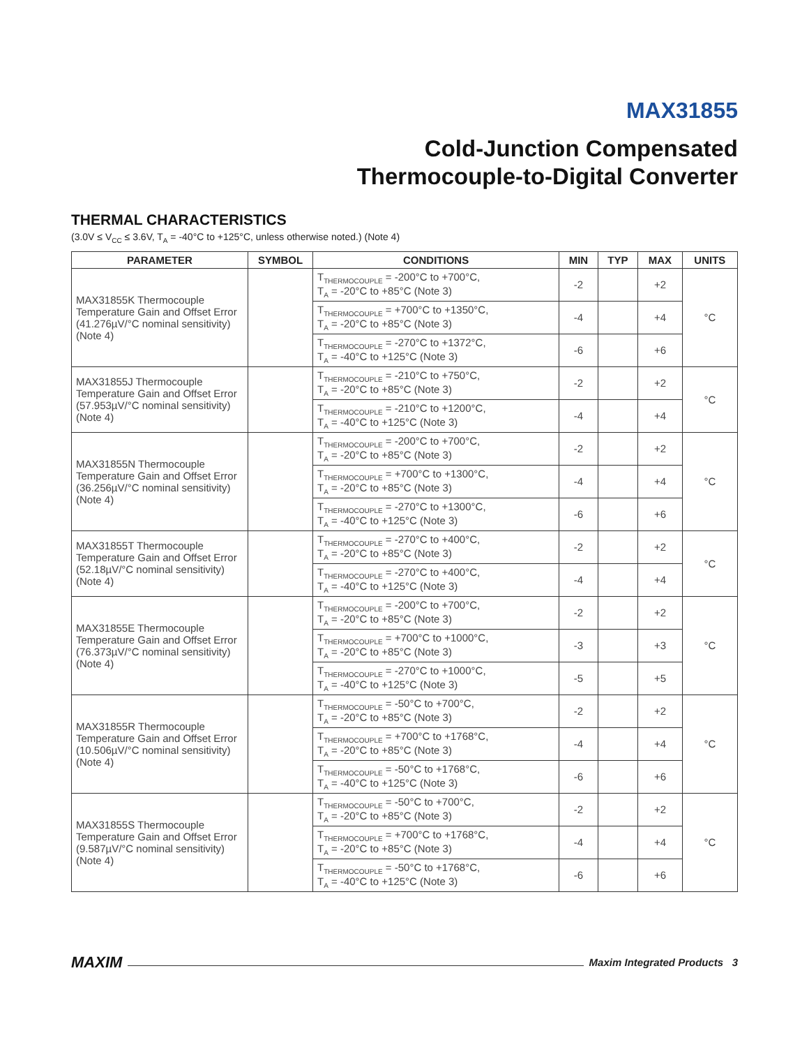MAX31855
Cold-Junction Compensated
Thermocouple-to-Digital Converter
THERMAL CHARACTERISTICS
(3.0V ≤ V<sub>CC</sub> ≤ 3.6V, T<sub>A</sub> = -40°C to +125°C, unless otherwise noted.) (Note 4)
| PARAMETER | SYMBOL | CONDITIONS | MIN | TYP | MAX | UNITS |
| --- | --- | --- | --- | --- | --- | --- |
| MAX31855K Thermocouple Temperature Gain and Offset Error (41.276µV/°C nominal sensitivity) (Note 4) | | T<sub>THERMOCOUPLE</sub> = -200°C to +700°C, T<sub>A</sub> = -20°C to +85°C (Note 3) | -2 | | +2 | °C |
| | | T<sub>THERMOCOUPLE</sub> = +700°C to +1350°C, T<sub>A</sub> = -20°C to +85°C (Note 3) | -4 | | +4 | |
| | | T<sub>THERMOCOUPLE</sub> = -270°C to +1372°C, T<sub>A</sub> = -40°C to +125°C (Note 3) | -6 | | +6 | |
| MAX31855J Thermocouple Temperature Gain and Offset Error (57.953µV/°C nominal sensitivity) (Note 4) | | T<sub>THERMOCOUPLE</sub> = -210°C to +750°C, T<sub>A</sub> = -20°C to +85°C (Note 3) | -2 | | +2 | °C |
| | | T<sub>THERMOCOUPLE</sub> = -210°C to +1200°C, T<sub>A</sub> = -40°C to +125°C (Note 3) | -4 | | +4 | |
| MAX31855N Thermocouple Temperature Gain and Offset Error (36.256µV/°C nominal sensitivity) (Note 4) | | T<sub>THERMOCOUPLE</sub> = -200°C to +700°C, T<sub>A</sub> = -20°C to +85°C (Note 3) | -2 | | +2 | °C |
| | | T<sub>THERMOCOUPLE</sub> = +700°C to +1300°C, T<sub>A</sub> = -20°C to +85°C (Note 3) | -4 | | +4 | |
| | | T<sub>THERMOCOUPLE</sub> = -270°C to +1300°C, T<sub>A</sub> = -40°C to +125°C (Note 3) | -6 | | +6 | |
| MAX31855T Thermocouple Temperature Gain and Offset Error (52.18µV/°C nominal sensitivity) (Note 4) | | T<sub>THERMOCOUPLE</sub> = -270°C to +400°C, T<sub>A</sub> = -20°C to +85°C (Note 3) | -2 | | +2 | °C |
| | | T<sub>THERMOCOUPLE</sub> = -270°C to +400°C, T<sub>A</sub> = -40°C to +125°C (Note 3) | -4 | | +4 | |
| MAX31855E Thermocouple Temperature Gain and Offset Error (76.373µV/°C nominal sensitivity) (Note 4) | | T<sub>THERMOCOUPLE</sub> = -200°C to +700°C, T<sub>A</sub> = -20°C to +85°C (Note 3) | -2 | | +2 | °C |
| | | T<sub>THERMOCOUPLE</sub> = +700°C to +1000°C, T<sub>A</sub> = -20°C to +85°C (Note 3) | -3 | | +3 | |
| | | T<sub>THERMOCOUPLE</sub> = -270°C to +1000°C, T<sub>A</sub> = -40°C to +125°C (Note 3) | -5 | | +5 | |
| MAX31855R Thermocouple Temperature Gain and Offset Error (10.506µV/°C nominal sensitivity) (Note 4) | | T<sub>THERMOCOUPLE</sub> = -50°C to +700°C, T<sub>A</sub> = -20°C to +85°C (Note 3) | -2 | | +2 | °C |
| | | T<sub>THERMOCOUPLE</sub> = +700°C to +1768°C, T<sub>A</sub> = -20°C to +85°C (Note 3) | -4 | | +4 | |
| | | T<sub>THERMOCOUPLE</sub> = -50°C to +1768°C, T<sub>A</sub> = -40°C to +125°C (Note 3) | -6 | | +6 | |
| MAX31855S Thermocouple Temperature Gain and Offset Error (9.587µV/°C nominal sensitivity) (Note 4) | | T<sub>THERMOCOUPLE</sub> = -50°C to +700°C, T<sub>A</sub> = -20°C to +85°C (Note 3) | -2 | | +2 | °C |
| | | T<sub>THERMOCOUPLE</sub> = +700°C to +1768°C, T<sub>A</sub> = -20°C to +85°C (Note 3) | -4 | | +4 | |
| | | T<sub>THERMOCOUPLE</sub> = -50°C to +1768°C, T<sub>A</sub> = -40°C to +125°C (Note 3) | -6 | | +6 | |
MAXIM Maxim Integrated Products 3